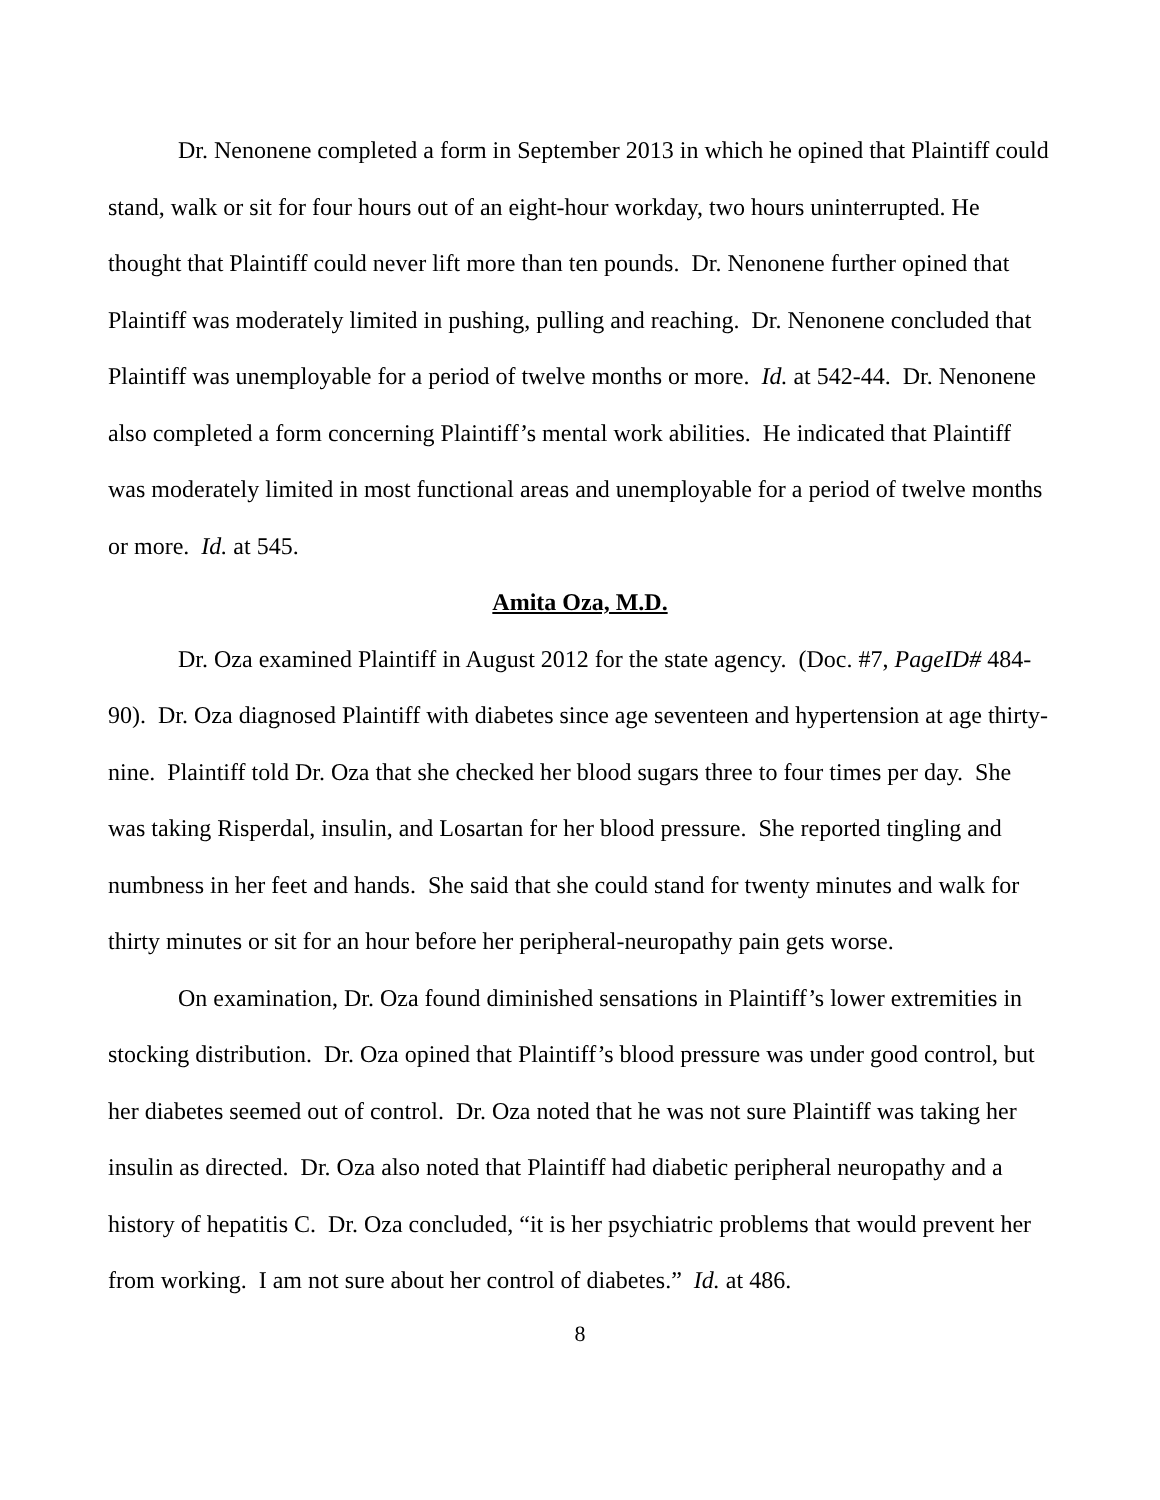Dr. Nenonene completed a form in September 2013 in which he opined that Plaintiff could stand, walk or sit for four hours out of an eight-hour workday, two hours uninterrupted. He thought that Plaintiff could never lift more than ten pounds. Dr. Nenonene further opined that Plaintiff was moderately limited in pushing, pulling and reaching. Dr. Nenonene concluded that Plaintiff was unemployable for a period of twelve months or more. Id. at 542-44. Dr. Nenonene also completed a form concerning Plaintiff’s mental work abilities. He indicated that Plaintiff was moderately limited in most functional areas and unemployable for a period of twelve months or more. Id. at 545.
Amita Oza, M.D.
Dr. Oza examined Plaintiff in August 2012 for the state agency. (Doc. #7, PageID# 484-90). Dr. Oza diagnosed Plaintiff with diabetes since age seventeen and hypertension at age thirty-nine. Plaintiff told Dr. Oza that she checked her blood sugars three to four times per day. She was taking Risperdal, insulin, and Losartan for her blood pressure. She reported tingling and numbness in her feet and hands. She said that she could stand for twenty minutes and walk for thirty minutes or sit for an hour before her peripheral-neuropathy pain gets worse.
On examination, Dr. Oza found diminished sensations in Plaintiff’s lower extremities in stocking distribution. Dr. Oza opined that Plaintiff’s blood pressure was under good control, but her diabetes seemed out of control. Dr. Oza noted that he was not sure Plaintiff was taking her insulin as directed. Dr. Oza also noted that Plaintiff had diabetic peripheral neuropathy and a history of hepatitis C. Dr. Oza concluded, “it is her psychiatric problems that would prevent her from working. I am not sure about her control of diabetes.” Id. at 486.
8